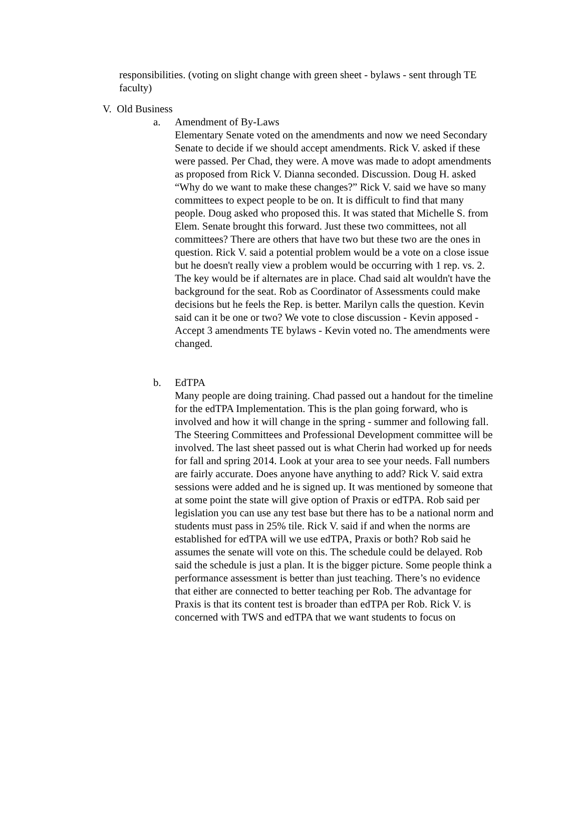responsibilities. (voting on slight change with green sheet - bylaws - sent through TE faculty)
V. Old Business
a. Amendment of By-Laws
Elementary Senate voted on the amendments and now we need Secondary Senate to decide if we should accept amendments. Rick V. asked if these were passed. Per Chad, they were. A move was made to adopt amendments as proposed from Rick V. Dianna seconded. Discussion. Doug H. asked “Why do we want to make these changes?” Rick V. said we have so many committees to expect people to be on. It is difficult to find that many people. Doug asked who proposed this. It was stated that Michelle S. from Elem. Senate brought this forward. Just these two committees, not all committees? There are others that have two but these two are the ones in question. Rick V. said a potential problem would be a vote on a close issue but he doesn't really view a problem would be occurring with 1 rep. vs. 2. The key would be if alternates are in place. Chad said alt wouldn't have the background for the seat. Rob as Coordinator of Assessments could make decisions but he feels the Rep. is better. Marilyn calls the question. Kevin said can it be one or two? We vote to close discussion - Kevin apposed - Accept 3 amendments TE bylaws - Kevin voted no. The amendments were changed.
b. EdTPA
Many people are doing training. Chad passed out a handout for the timeline for the edTPA Implementation. This is the plan going forward, who is involved and how it will change in the spring - summer and following fall. The Steering Committees and Professional Development committee will be involved. The last sheet passed out is what Cherin had worked up for needs for fall and spring 2014. Look at your area to see your needs. Fall numbers are fairly accurate. Does anyone have anything to add? Rick V. said extra sessions were added and he is signed up. It was mentioned by someone that at some point the state will give option of Praxis or edTPA. Rob said per legislation you can use any test base but there has to be a national norm and students must pass in 25% tile. Rick V. said if and when the norms are established for edTPA will we use edTPA, Praxis or both? Rob said he assumes the senate will vote on this. The schedule could be delayed. Rob said the schedule is just a plan. It is the bigger picture. Some people think a performance assessment is better than just teaching. There’s no evidence that either are connected to better teaching per Rob. The advantage for Praxis is that its content test is broader than edTPA per Rob. Rick V. is concerned with TWS and edTPA that we want students to focus on